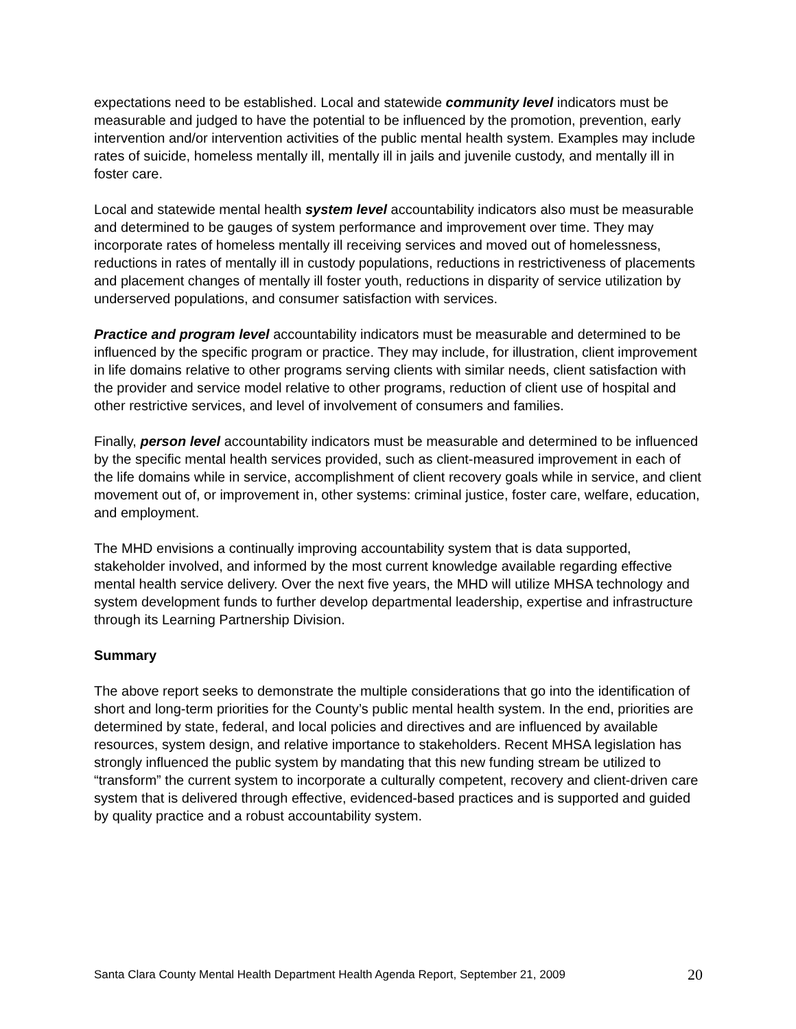expectations need to be established. Local and statewide community level indicators must be measurable and judged to have the potential to be influenced by the promotion, prevention, early intervention and/or intervention activities of the public mental health system. Examples may include rates of suicide, homeless mentally ill, mentally ill in jails and juvenile custody, and mentally ill in foster care.
Local and statewide mental health system level accountability indicators also must be measurable and determined to be gauges of system performance and improvement over time. They may incorporate rates of homeless mentally ill receiving services and moved out of homelessness, reductions in rates of mentally ill in custody populations, reductions in restrictiveness of placements and placement changes of mentally ill foster youth, reductions in disparity of service utilization by underserved populations, and consumer satisfaction with services.
Practice and program level accountability indicators must be measurable and determined to be influenced by the specific program or practice. They may include, for illustration, client improvement in life domains relative to other programs serving clients with similar needs, client satisfaction with the provider and service model relative to other programs, reduction of client use of hospital and other restrictive services, and level of involvement of consumers and families.
Finally, person level accountability indicators must be measurable and determined to be influenced by the specific mental health services provided, such as client-measured improvement in each of the life domains while in service, accomplishment of client recovery goals while in service, and client movement out of, or improvement in, other systems: criminal justice, foster care, welfare, education, and employment.
The MHD envisions a continually improving accountability system that is data supported, stakeholder involved, and informed by the most current knowledge available regarding effective mental health service delivery. Over the next five years, the MHD will utilize MHSA technology and system development funds to further develop departmental leadership, expertise and infrastructure through its Learning Partnership Division.
Summary
The above report seeks to demonstrate the multiple considerations that go into the identification of short and long-term priorities for the County’s public mental health system. In the end, priorities are determined by state, federal, and local policies and directives and are influenced by available resources, system design, and relative importance to stakeholders. Recent MHSA legislation has strongly influenced the public system by mandating that this new funding stream be utilized to “transform” the current system to incorporate a culturally competent, recovery and client-driven care system that is delivered through effective, evidenced-based practices and is supported and guided by quality practice and a robust accountability system.
Santa Clara County Mental Health Department Health Agenda Report, September 21, 2009 20